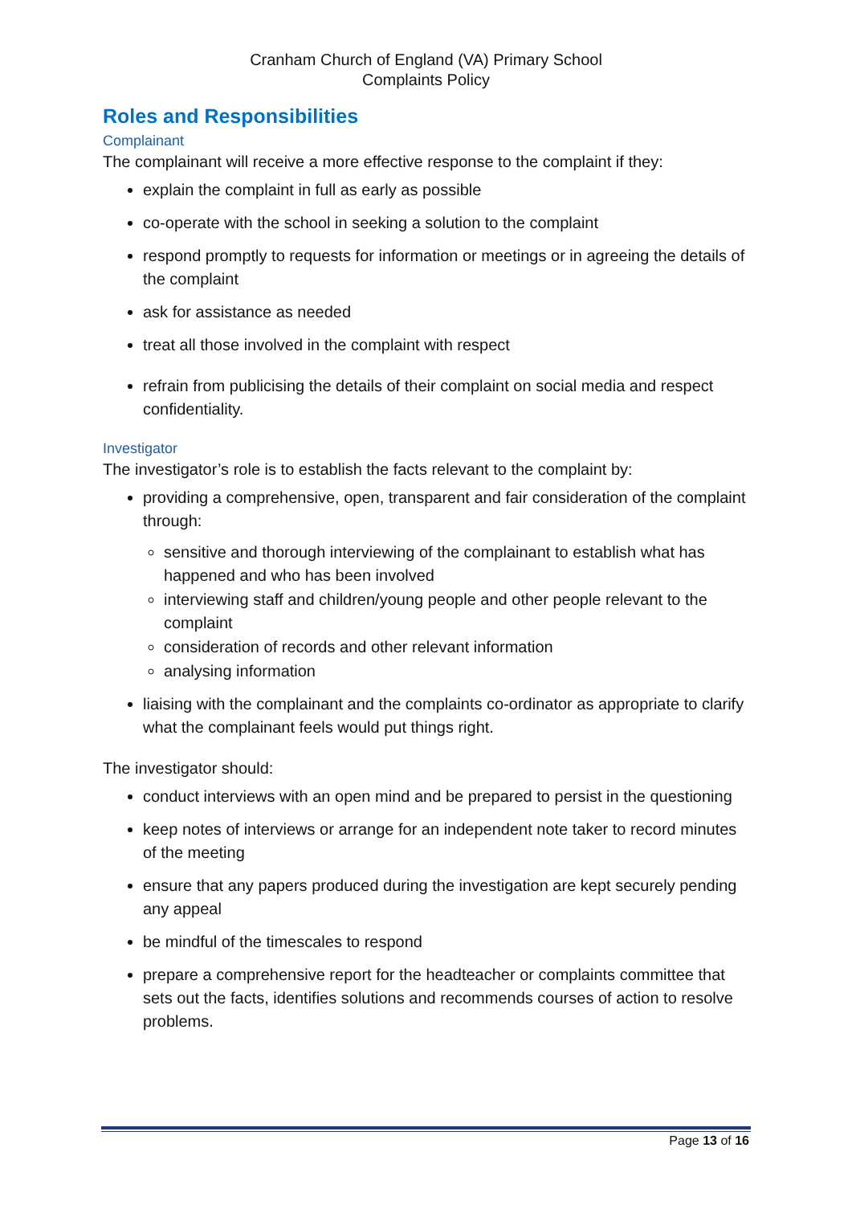Cranham Church of England (VA) Primary School
Complaints Policy
Roles and Responsibilities
Complainant
The complainant will receive a more effective response to the complaint if they:
explain the complaint in full as early as possible
co-operate with the school in seeking a solution to the complaint
respond promptly to requests for information or meetings or in agreeing the details of the complaint
ask for assistance as needed
treat all those involved in the complaint with respect
refrain from publicising the details of their complaint on social media and respect confidentiality.
Investigator
The investigator’s role is to establish the facts relevant to the complaint by:
providing a comprehensive, open, transparent and fair consideration of the complaint through:
sensitive and thorough interviewing of the complainant to establish what has happened and who has been involved
interviewing staff and children/young people and other people relevant to the complaint
consideration of records and other relevant information
analysing information
liaising with the complainant and the complaints co-ordinator as appropriate to clarify what the complainant feels would put things right.
The investigator should:
conduct interviews with an open mind and be prepared to persist in the questioning
keep notes of interviews or arrange for an independent note taker to record minutes of the meeting
ensure that any papers produced during the investigation are kept securely pending any appeal
be mindful of the timescales to respond
prepare a comprehensive report for the headteacher or complaints committee that sets out the facts, identifies solutions and recommends courses of action to resolve problems.
Page 13 of 16